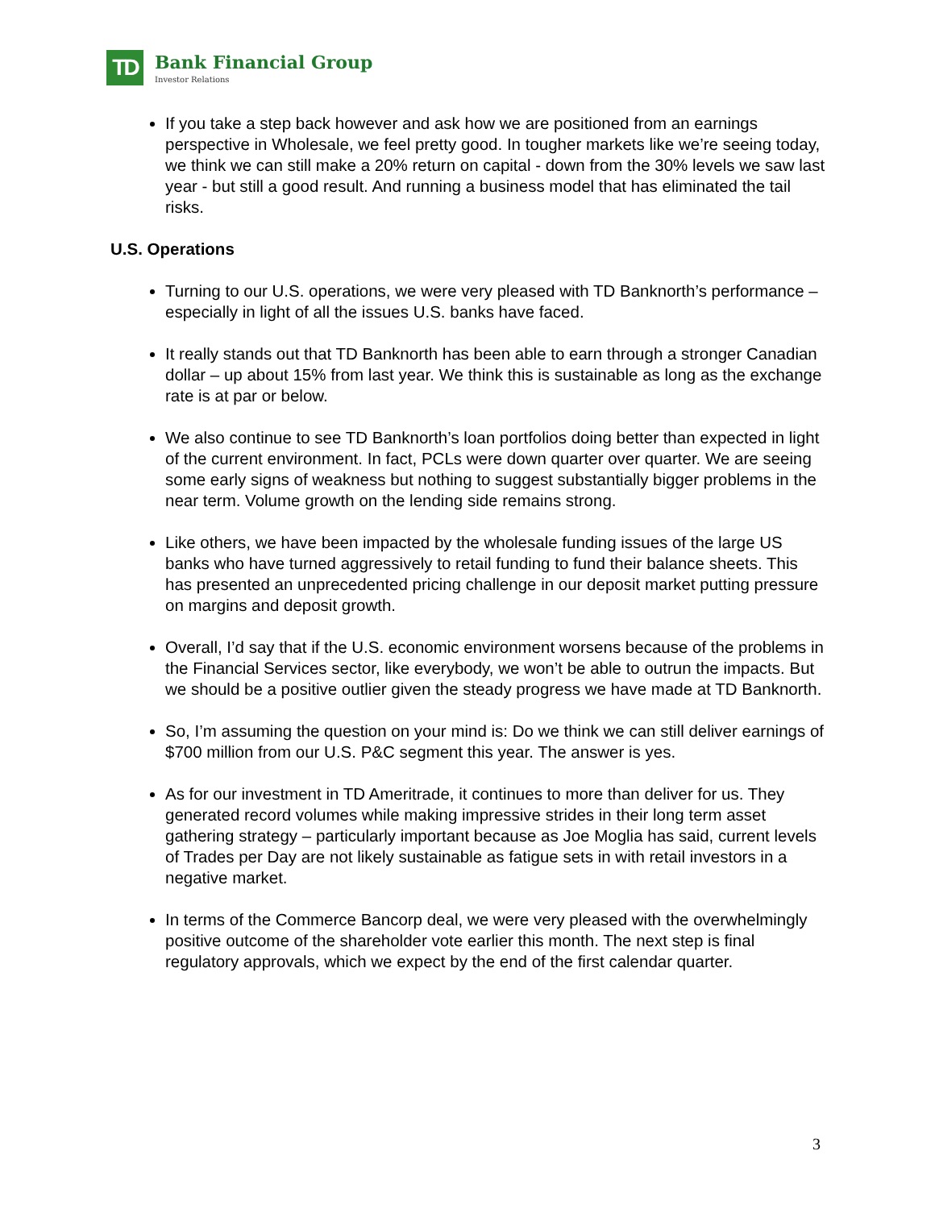TD
Bank Financial Group
Investor Relations
If you take a step back however and ask how we are positioned from an earnings perspective in Wholesale, we feel pretty good. In tougher markets like we’re seeing today, we think we can still make a 20% return on capital - down from the 30% levels we saw last year - but still a good result. And running a business model that has eliminated the tail risks.
U.S. Operations
Turning to our U.S. operations, we were very pleased with TD Banknorth’s performance – especially in light of all the issues U.S. banks have faced.
It really stands out that TD Banknorth has been able to earn through a stronger Canadian dollar – up about 15% from last year. We think this is sustainable as long as the exchange rate is at par or below.
We also continue to see TD Banknorth’s loan portfolios doing better than expected in light of the current environment. In fact, PCLs were down quarter over quarter. We are seeing some early signs of weakness but nothing to suggest substantially bigger problems in the near term. Volume growth on the lending side remains strong.
Like others, we have been impacted by the wholesale funding issues of the large US banks who have turned aggressively to retail funding to fund their balance sheets. This has presented an unprecedented pricing challenge in our deposit market putting pressure on margins and deposit growth.
Overall, I’d say that if the U.S. economic environment worsens because of the problems in the Financial Services sector, like everybody, we won’t be able to outrun the impacts. But we should be a positive outlier given the steady progress we have made at TD Banknorth.
So, I’m assuming the question on your mind is: Do we think we can still deliver earnings of $700 million from our U.S. P&C segment this year. The answer is yes.
As for our investment in TD Ameritrade, it continues to more than deliver for us. They generated record volumes while making impressive strides in their long term asset gathering strategy – particularly important because as Joe Moglia has said, current levels of Trades per Day are not likely sustainable as fatigue sets in with retail investors in a negative market.
In terms of the Commerce Bancorp deal, we were very pleased with the overwhelmingly positive outcome of the shareholder vote earlier this month. The next step is final regulatory approvals, which we expect by the end of the first calendar quarter.
3